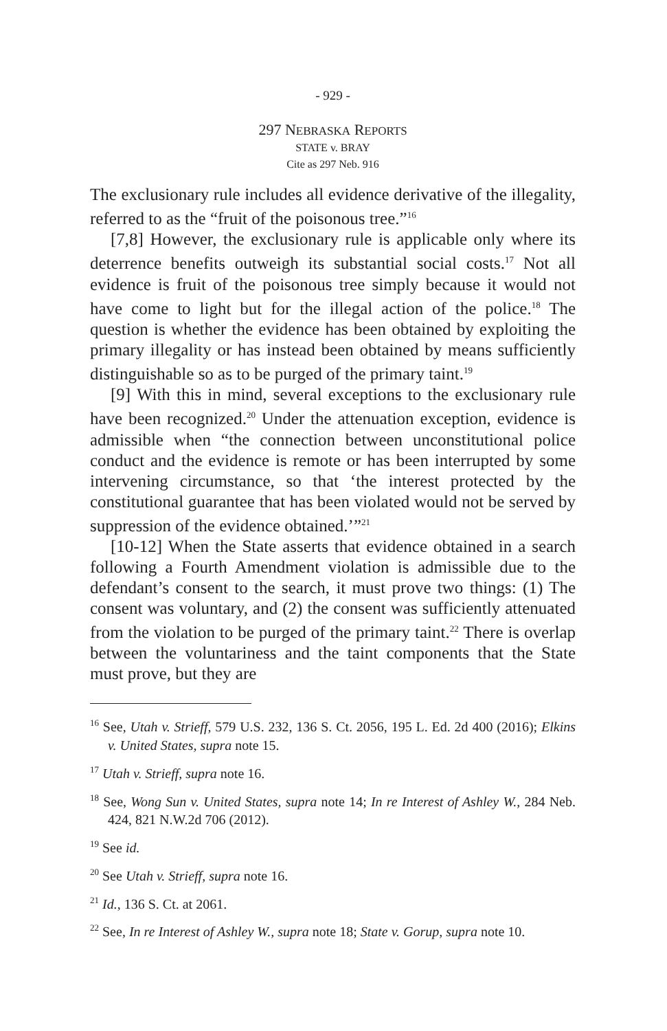- 929 -
297 NEBRASKA REPORTS
STATE v. BRAY
Cite as 297 Neb. 916
The exclusionary rule includes all evidence derivative of the illegality, referred to as the “fruit of the poisonous tree.”<sup>16</sup>
[7,8] However, the exclusionary rule is applicable only where its deterrence benefits outweigh its substantial social costs.<sup>17</sup> Not all evidence is fruit of the poisonous tree simply because it would not have come to light but for the illegal action of the police.<sup>18</sup> The question is whether the evidence has been obtained by exploiting the primary illegality or has instead been obtained by means sufficiently distinguishable so as to be purged of the primary taint.<sup>19</sup>
[9] With this in mind, several exceptions to the exclusionary rule have been recognized.<sup>20</sup> Under the attenuation exception, evidence is admissible when “the connection between unconstitutional police conduct and the evidence is remote or has been interrupted by some intervening circumstance, so that ‘the interest protected by the constitutional guarantee that has been violated would not be served by suppression of the evidence obtained.’”<sup>21</sup>
[10-12] When the State asserts that evidence obtained in a search following a Fourth Amendment violation is admissible due to the defendant’s consent to the search, it must prove two things: (1) The consent was voluntary, and (2) the consent was sufficiently attenuated from the violation to be purged of the primary taint.<sup>22</sup> There is overlap between the voluntariness and the taint components that the State must prove, but they are
<sup>16</sup> See, Utah v. Strieff, 579 U.S. 232, 136 S. Ct. 2056, 195 L. Ed. 2d 400 (2016); Elkins v. United States, supra note 15.
<sup>17</sup> Utah v. Strieff, supra note 16.
<sup>18</sup> See, Wong Sun v. United States, supra note 14; In re Interest of Ashley W., 284 Neb. 424, 821 N.W.2d 706 (2012).
<sup>19</sup> See id.
<sup>20</sup> See Utah v. Strieff, supra note 16.
<sup>21</sup> Id., 136 S. Ct. at 2061.
<sup>22</sup> See, In re Interest of Ashley W., supra note 18; State v. Gorup, supra note 10.